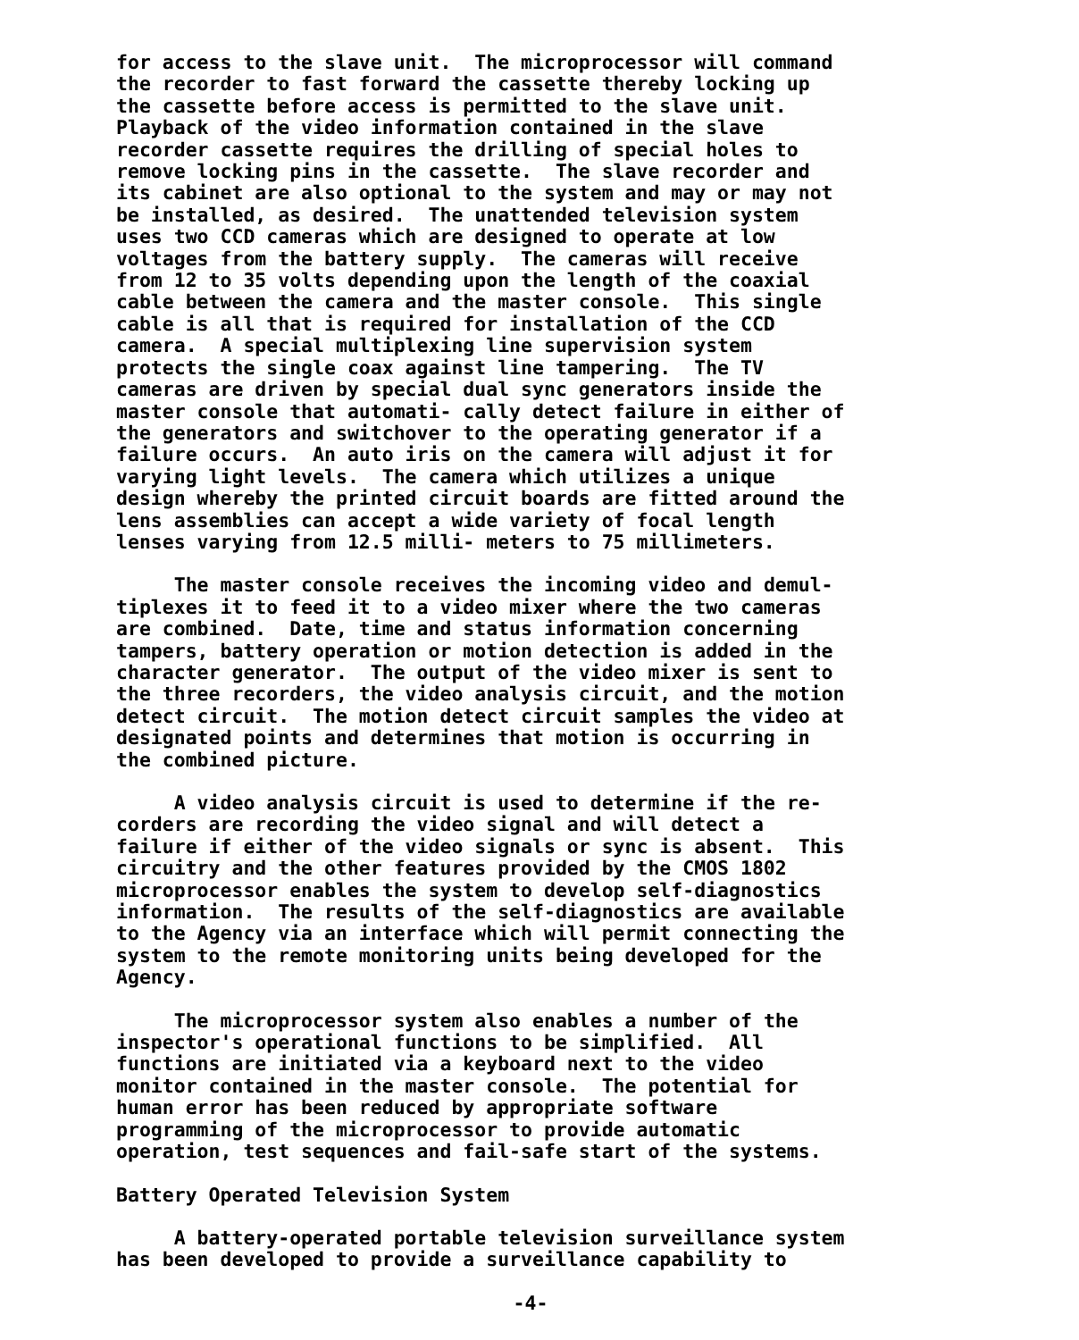for access to the slave unit. The microprocessor will command the recorder to fast forward the cassette thereby locking up the cassette before access is permitted to the slave unit. Playback of the video information contained in the slave recorder cassette requires the drilling of special holes to remove locking pins in the cassette. The slave recorder and its cabinet are also optional to the system and may or may not be installed, as desired. The unattended television system uses two CCD cameras which are designed to operate at low voltages from the battery supply. The cameras will receive from 12 to 35 volts depending upon the length of the coaxial cable between the camera and the master console. This single cable is all that is required for installation of the CCD camera. A special multiplexing line supervision system protects the single coax against line tampering. The TV cameras are driven by special dual sync generators inside the master console that automati- cally detect failure in either of the generators and switchover to the operating generator if a failure occurs. An auto iris on the camera will adjust it for varying light levels. The camera which utilizes a unique design whereby the printed circuit boards are fitted around the lens assemblies can accept a wide variety of focal length lenses varying from 12.5 milli- meters to 75 millimeters.
The master console receives the incoming video and demul- tiplexes it to feed it to a video mixer where the two cameras are combined. Date, time and status information concerning tampers, battery operation or motion detection is added in the character generator. The output of the video mixer is sent to the three recorders, the video analysis circuit, and the motion detect circuit. The motion detect circuit samples the video at designated points and determines that motion is occurring in the combined picture.
A video analysis circuit is used to determine if the re- corders are recording the video signal and will detect a failure if either of the video signals or sync is absent. This circuitry and the other features provided by the CMOS 1802 microprocessor enables the system to develop self-diagnostics information. The results of the self-diagnostics are available to the Agency via an interface which will permit connecting the system to the remote monitoring units being developed for the Agency.
The microprocessor system also enables a number of the inspector's operational functions to be simplified. All functions are initiated via a keyboard next to the video monitor contained in the master console. The potential for human error has been reduced by appropriate software programming of the microprocessor to provide automatic operation, test sequences and fail-safe start of the systems.
Battery Operated Television System
A battery-operated portable television surveillance system has been developed to provide a surveillance capability to
-4-